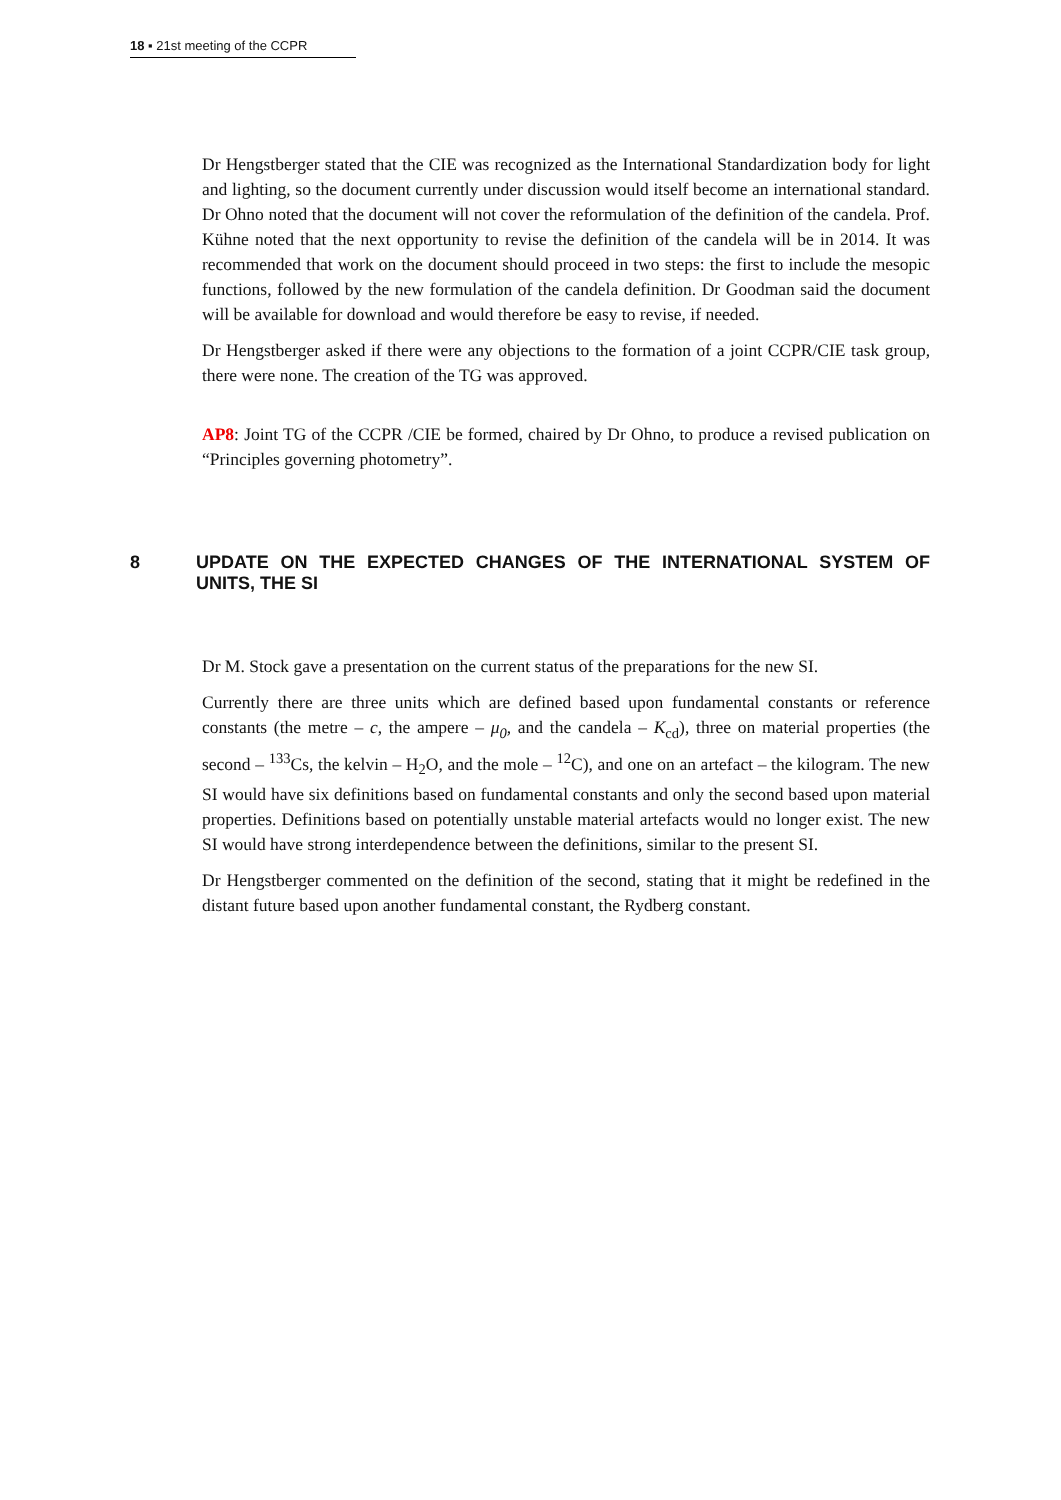18 ▪ 21st meeting of the CCPR
Dr Hengstberger stated that the CIE was recognized as the International Standardization body for light and lighting, so the document currently under discussion would itself become an international standard. Dr Ohno noted that the document will not cover the reformulation of the definition of the candela. Prof. Kühne noted that the next opportunity to revise the definition of the candela will be in 2014. It was recommended that work on the document should proceed in two steps: the first to include the mesopic functions, followed by the new formulation of the candela definition. Dr Goodman said the document will be available for download and would therefore be easy to revise, if needed.
Dr Hengstberger asked if there were any objections to the formation of a joint CCPR/CIE task group, there were none. The creation of the TG was approved.
AP8: Joint TG of the CCPR /CIE be formed, chaired by Dr Ohno, to produce a revised publication on “Principles governing photometry”.
8 UPDATE ON THE EXPECTED CHANGES OF THE INTERNATIONAL SYSTEM OF UNITS, THE SI
Dr M. Stock gave a presentation on the current status of the preparations for the new SI.
Currently there are three units which are defined based upon fundamental constants or reference constants (the metre – c, the ampere – μ<sub>0</sub>, and the candela – K<sub>cd</sub>), three on material properties (the second – <sup>133</sup>Cs, the kelvin – H<sub>2</sub>O, and the mole – <sup>12</sup>C), and one on an artefact – the kilogram. The new SI would have six definitions based on fundamental constants and only the second based upon material properties. Definitions based on potentially unstable material artefacts would no longer exist. The new SI would have strong interdependence between the definitions, similar to the present SI.
Dr Hengstberger commented on the definition of the second, stating that it might be redefined in the distant future based upon another fundamental constant, the Rydberg constant.